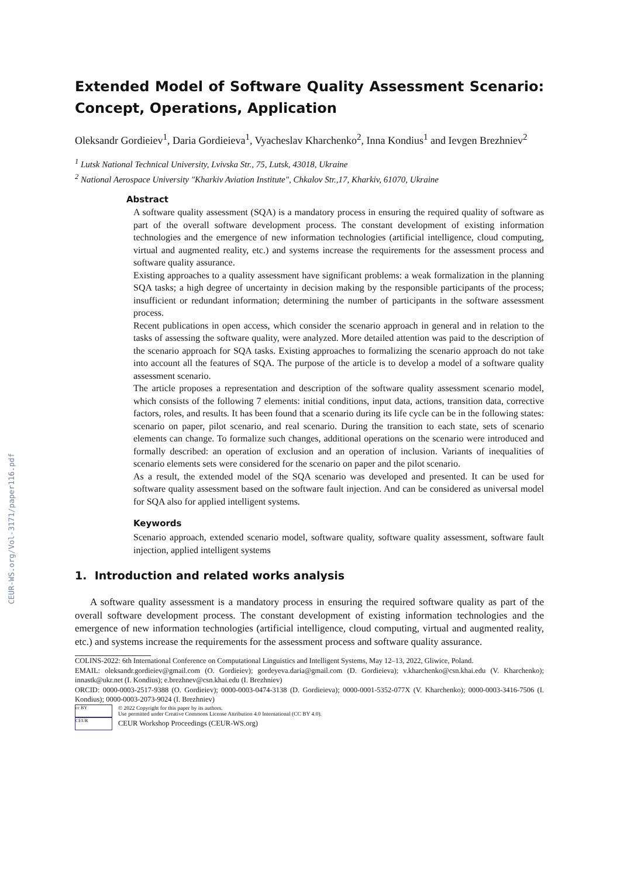CEUR-WS.org/Vol-3171/paper116.pdf
Extended Model of Software Quality Assessment Scenario: Concept, Operations, Application
Oleksandr Gordieiev<sup>1</sup>, Daria Gordieieva<sup>1</sup>, Vyacheslav Kharchenko<sup>2</sup>, Inna Kondius<sup>1</sup> and Ievgen Brezhniev<sup>2</sup>
<sup>1</sup> Lutsk National Technical University, Lvivska Str., 75, Lutsk, 43018, Ukraine
<sup>2</sup> National Aerospace University "Kharkiv Aviation Institute", Chkalov Str.,17, Kharkiv, 61070, Ukraine
Abstract
A software quality assessment (SQA) is a mandatory process in ensuring the required quality of software as part of the overall software development process. The constant development of existing information technologies and the emergence of new information technologies (artificial intelligence, cloud computing, virtual and augmented reality, etc.) and systems increase the requirements for the assessment process and software quality assurance.
Existing approaches to a quality assessment have significant problems: a weak formalization in the planning SQA tasks; a high degree of uncertainty in decision making by the responsible participants of the process; insufficient or redundant information; determining the number of participants in the software assessment process.
Recent publications in open access, which consider the scenario approach in general and in relation to the tasks of assessing the software quality, were analyzed. More detailed attention was paid to the description of the scenario approach for SQA tasks. Existing approaches to formalizing the scenario approach do not take into account all the features of SQA. The purpose of the article is to develop a model of a software quality assessment scenario.
The article proposes a representation and description of the software quality assessment scenario model, which consists of the following 7 elements: initial conditions, input data, actions, transition data, corrective factors, roles, and results. It has been found that a scenario during its life cycle can be in the following states: scenario on paper, pilot scenario, and real scenario. During the transition to each state, sets of scenario elements can change. To formalize such changes, additional operations on the scenario were introduced and formally described: an operation of exclusion and an operation of inclusion. Variants of inequalities of scenario elements sets were considered for the scenario on paper and the pilot scenario.
As a result, the extended model of the SQA scenario was developed and presented. It can be used for software quality assessment based on the software fault injection. And can be considered as universal model for SQA also for applied intelligent systems.
Keywords
Scenario approach, extended scenario model, software quality, software quality assessment, software fault injection, applied intelligent systems
1. Introduction and related works analysis
A software quality assessment is a mandatory process in ensuring the required software quality as part of the overall software development process. The constant development of existing information technologies and the emergence of new information technologies (artificial intelligence, cloud computing, virtual and augmented reality, etc.) and systems increase the requirements for the assessment process and software quality assurance.
COLINS-2022: 6th International Conference on Computational Linguistics and Intelligent Systems, May 12–13, 2022, Gliwice, Poland.
EMAIL: oleksandr.gordieiev@gmail.com (O. Gordieiev); gordeyeva.daria@gmail.com (D. Gordieieva); v.kharchenko@csn.khai.edu (V. Kharchenko); innastk@ukr.net (I. Kondius); e.brezhnev@csn.khai.edu (I. Brezhniev)
ORCID: 0000-0003-2517-9388 (O. Gordieiev); 0000-0003-0474-3138 (D. Gordieieva); 0000-0001-5352-077X (V. Kharchenko); 0000-0003-3416-7506 (I. Kondius); 0000-0003-2073-9024 (I. Brezhniev)
cc BY
© 2022 Copyright for this paper by its authors.
Use permitted under Creative Commons License Attribution 4.0 International (CC BY 4.0).
CEUR
CEUR Workshop Proceedings (CEUR-WS.org)